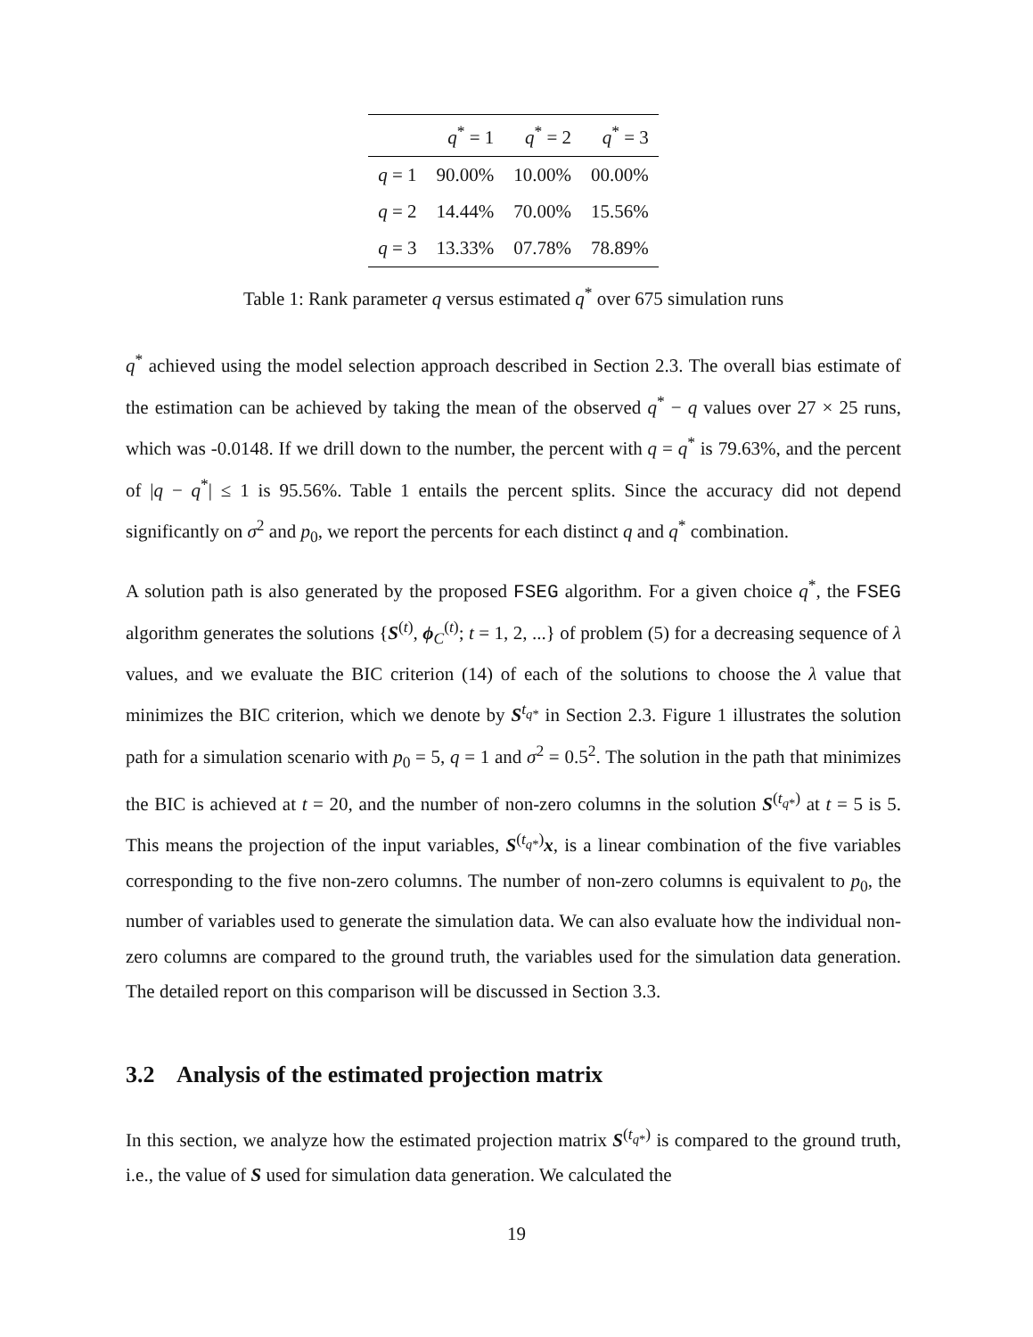| | q<sup>*</sup> = 1 | q<sup>*</sup> = 2 | q<sup>*</sup> = 3 |
| --- | --- | --- | --- |
| q = 1 | 90.00% | 10.00% | 00.00% |
| q = 2 | 14.44% | 70.00% | 15.56% |
| q = 3 | 13.33% | 07.78% | 78.89% |
Table 1: Rank parameter q versus estimated q<sup>*</sup> over 675 simulation runs
q<sup>*</sup> achieved using the model selection approach described in Section 2.3. The overall bias estimate of the estimation can be achieved by taking the mean of the observed q<sup>*</sup> − q values over 27 × 25 runs, which was -0.0148. If we drill down to the number, the percent with q = q<sup>*</sup> is 79.63%, and the percent of |q − q<sup>*</sup>| ≤ 1 is 95.56%. Table 1 entails the percent splits. Since the accuracy did not depend significantly on σ<sup>2</sup> and p<sub>0</sub>, we report the percents for each distinct q and q<sup>*</sup> combination.
A solution path is also generated by the proposed FSEG algorithm. For a given choice q<sup>*</sup>, the FSEG algorithm generates the solutions {S<sup>(t)</sup>, ϕ<sub>C</sub><sup>(t)</sup>; t = 1, 2, ...} of problem (5) for a decreasing sequence of λ values, and we evaluate the BIC criterion (14) of each of the solutions to choose the λ value that minimizes the BIC criterion, which we denote by S<sup>t<sub>q*</sub></sup> in Section 2.3. Figure 1 illustrates the solution path for a simulation scenario with p<sub>0</sub> = 5, q = 1 and σ<sup>2</sup> = 0.5<sup>2</sup>. The solution in the path that minimizes the BIC is achieved at t = 20, and the number of non-zero columns in the solution S<sup>(t<sub>q*</sub>)</sup> at t = 5 is 5. This means the projection of the input variables, S<sup>(t<sub>q*</sub>)</sup>x, is a linear combination of the five variables corresponding to the five non-zero columns. The number of non-zero columns is equivalent to p<sub>0</sub>, the number of variables used to generate the simulation data. We can also evaluate how the individual non-zero columns are compared to the ground truth, the variables used for the simulation data generation. The detailed report on this comparison will be discussed in Section 3.3.
3.2 Analysis of the estimated projection matrix
In this section, we analyze how the estimated projection matrix S<sup>(t<sub>q*</sub>)</sup> is compared to the ground truth, i.e., the value of S used for simulation data generation. We calculated the
19